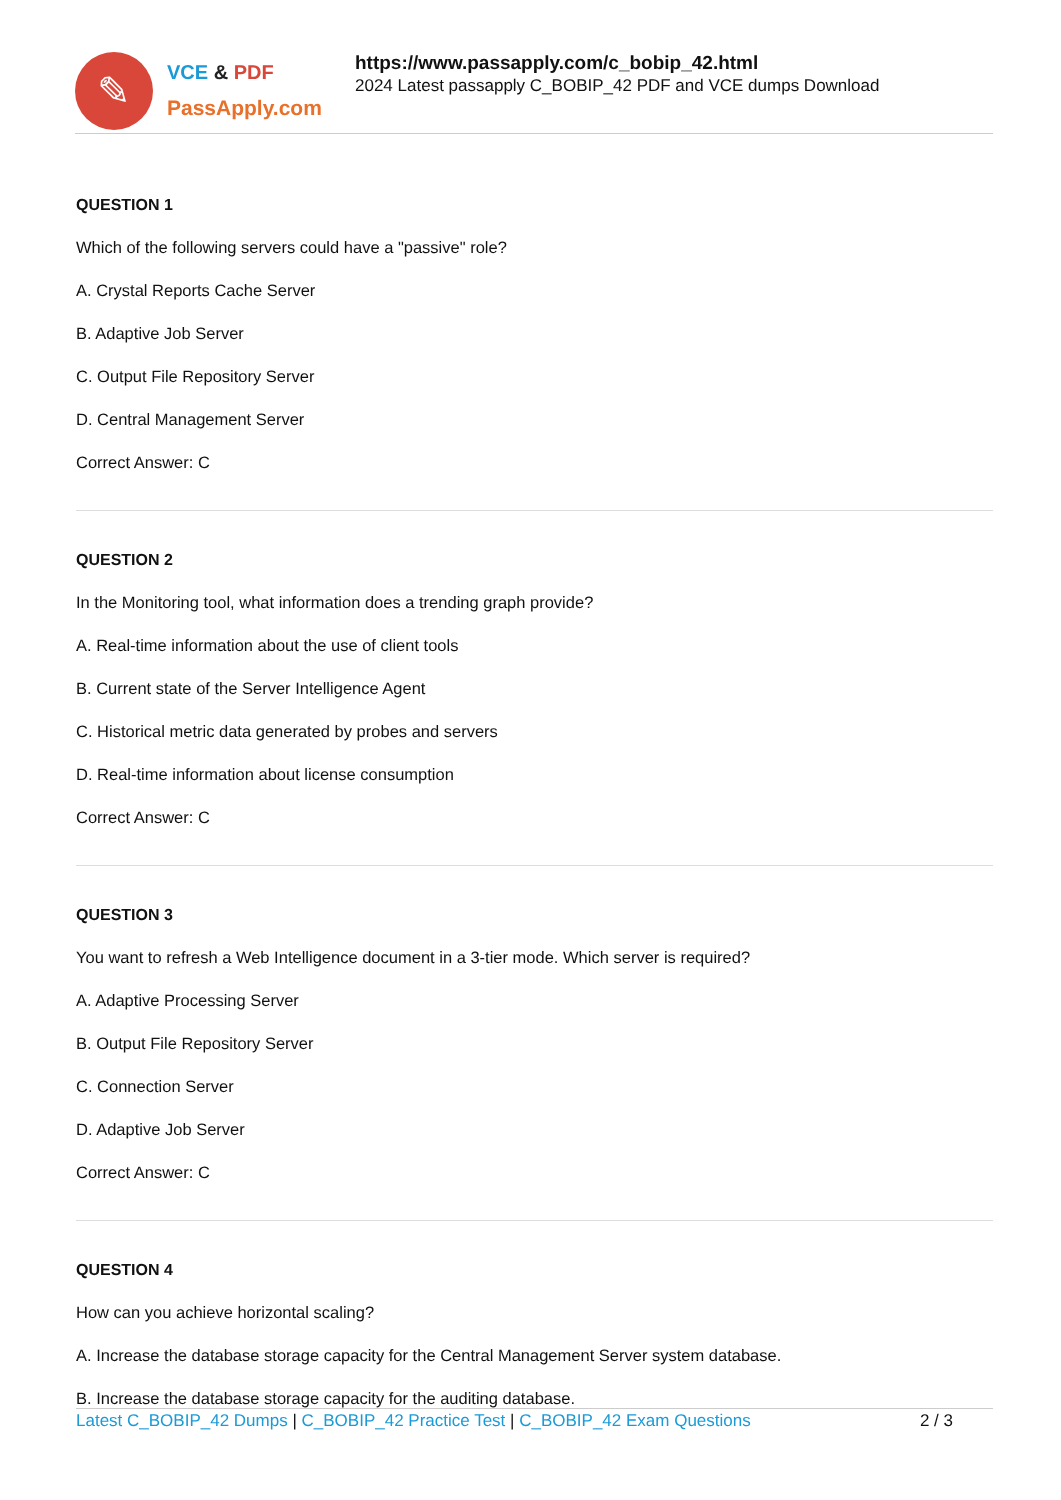✎
VCE & PDF
PassApply.com
https://www.passapply.com/c_bobip_42.html
2024 Latest passapply C_BOBIP_42 PDF and VCE dumps Download
QUESTION 1
Which of the following servers could have a "passive" role?
A. Crystal Reports Cache Server
B. Adaptive Job Server
C. Output File Repository Server
D. Central Management Server
Correct Answer: C
QUESTION 2
In the Monitoring tool, what information does a trending graph provide?
A. Real-time information about the use of client tools
B. Current state of the Server Intelligence Agent
C. Historical metric data generated by probes and servers
D. Real-time information about license consumption
Correct Answer: C
QUESTION 3
You want to refresh a Web Intelligence document in a 3-tier mode. Which server is required?
A. Adaptive Processing Server
B. Output File Repository Server
C. Connection Server
D. Adaptive Job Server
Correct Answer: C
QUESTION 4
How can you achieve horizontal scaling?
A. Increase the database storage capacity for the Central Management Server system database.
B. Increase the database storage capacity for the auditing database.
Latest C_BOBIP_42 Dumps | C_BOBIP_42 Practice Test | C_BOBIP_42 Exam Questions
2 / 3